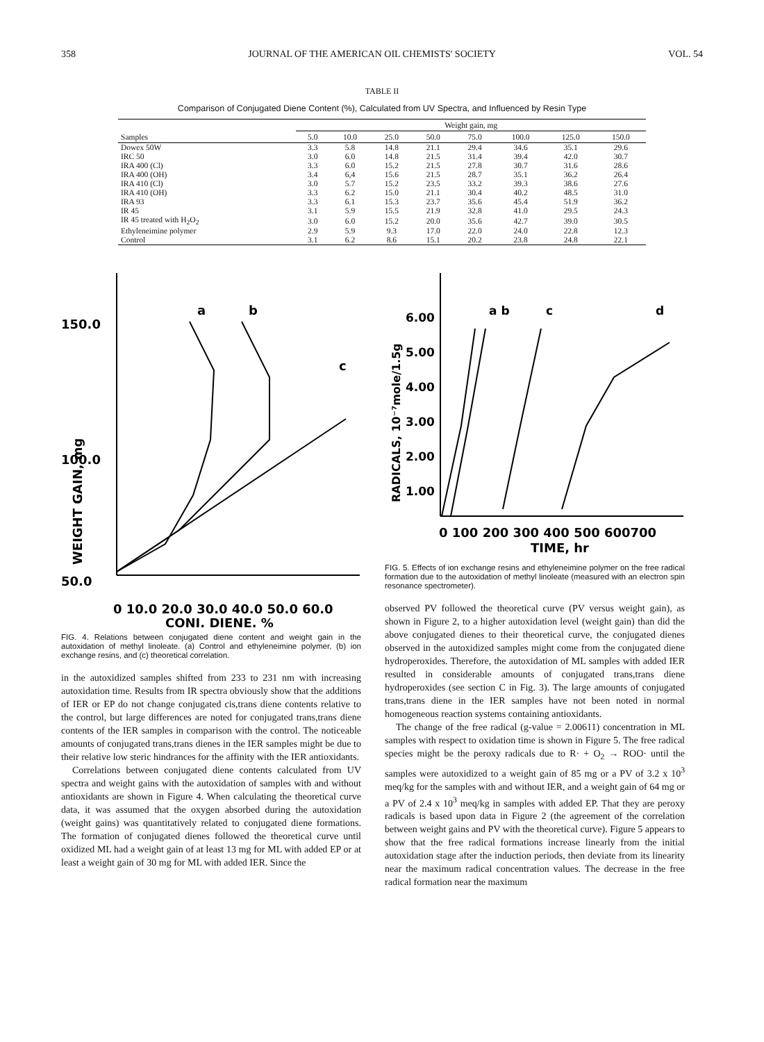358 JOURNAL OF THE AMERICAN OIL CHEMISTS' SOCIETY VOL. 54
TABLE II
Comparison of Conjugated Diene Content (%), Calculated from UV Spectra, and Influenced by Resin Type
| | Weight gain, mg | | | | | | | |
| --- | --- | --- | --- | --- | --- | --- | --- | --- |
| Samples | 5.0 | 10.0 | 25.0 | 50.0 | 75.0 | 100.0 | 125.0 | 150.0 |
| Dowex 50W | 3.3 | 5.8 | 14.8 | 21.1 | 29.4 | 34.6 | 35.1 | 29.6 |
| IRC 50 | 3.0 | 6.0 | 14.8 | 21.5 | 31.4 | 39.4 | 42.0 | 30.7 |
| IRA 400 (Cl) | 3.3 | 6.0 | 15.2 | 21.5 | 27.8 | 30.7 | 31.6 | 28.6 |
| IRA 400 (OH) | 3.4 | 6,4 | 15.6 | 21.5 | 28.7 | 35.1 | 36.2 | 26.4 |
| IRA 410 (Cl) | 3.0 | 5.7 | 15.2 | 23.5 | 33.2 | 39.3 | 38.6 | 27.6 |
| IRA 410 (OH) | 3.3 | 6.2 | 15.0 | 21.1 | 30.4 | 40.2 | 48.5 | 31.0 |
| IRA 93 | 3.3 | 6.1 | 15.3 | 23.7 | 35.6 | 45.4 | 51.9 | 36.2 |
| IR 45 | 3.1 | 5.9 | 15.5 | 21.9 | 32.8 | 41.0 | 29.5 | 24.3 |
| IR 45 treated with H<sub>2</sub>O<sub>2</sub> | 3.0 | 6.0 | 15.2 | 20.0 | 35.6 | 42.7 | 39.0 | 30.5 |
| Ethyleneimine polymer | 2.9 | 5.9 | 9.3 | 17.0 | 22.0 | 24.0 | 22.8 | 12.3 |
| Control | 3.1 | 6.2 | 8.6 | 15.1 | 20.2 | 23.8 | 24.8 | 22.1 |
150.0
100.0
50.0
WEIGHT GAIN, mg
a
b
c
0 10.0 20.0 30.0 40.0 50.0 60.0
CONJ. DIENE, %
FIG. 4. Relations between conjugated diene content and weight gain in the autoxidation of methyl linoleate. (a) Control and ethyleneimine polymer, (b) ion exchange resins, and (c) theoretical correlation.
in the autoxidized samples shifted from 233 to 231 nm with increasing autoxidation time. Results from IR spectra obviously show that the additions of IER or EP do not change conjugated cis,trans diene contents relative to the control, but large differences are noted for conjugated trans,trans diene contents of the IER samples in comparison with the control. The noticeable amounts of conjugated trans,trans dienes in the IER samples might be due to their relative low steric hindrances for the affinity with the IER antioxidants.
Correlations between conjugated diene contents calculated from UV spectra and weight gains with the autoxidation of samples with and without antioxidants are shown in Figure 4. When calculating the theoretical curve data, it was assumed that the oxygen absorbed during the autoxidation (weight gains) was quantitatively related to conjugated diene formations. The formation of conjugated dienes followed the theoretical curve until oxidized ML had a weight gain of at least 13 mg for ML with added EP or at least a weight gain of 30 mg for ML with added IER. Since the
RADICALS, 10⁻⁷mole/1.5g
6.00
5.00
4.00
3.00
2.00
1.00
a b
c
d
0 100 200 300 400 500 600700
TIME, hr
FIG. 5. Effects of ion exchange resins and ethyleneimine polymer on the free radical formation due to the autoxidation of methyl linoleate (measured with an electron spin resonance spectrometer).
observed PV followed the theoretical curve (PV versus weight gain), as shown in Figure 2, to a higher autoxidation level (weight gain) than did the above conjugated dienes to their theoretical curve, the conjugated dienes observed in the autoxidized samples might come from the conjugated diene hydroperoxides. Therefore, the autoxidation of ML samples with added IER resulted in considerable amounts of conjugated trans,trans diene hydroperoxides (see section C in Fig. 3). The large amounts of conjugated trans,trans diene in the IER samples have not been noted in normal homogeneous reaction systems containing antioxidants.
The change of the free radical (g-value = 2.00611) concentration in ML samples with respect to oxidation time is shown in Figure 5. The free radical species might be the peroxy radicals due to R· + O<sub>2</sub> → ROO· until the samples were autoxidized to a weight gain of 85 mg or a PV of 3.2 x 10<sup>3</sup> meq/kg for the samples with and without IER, and a weight gain of 64 mg or a PV of 2.4 x 10<sup>3</sup> meq/kg in samples with added EP. That they are peroxy radicals is based upon data in Figure 2 (the agreement of the correlation between weight gains and PV with the theoretical curve). Figure 5 appears to show that the free radical formations increase linearly from the initial autoxidation stage after the induction periods, then deviate from its linearity near the maximum radical concentration values. The decrease in the free radical formation near the maximum